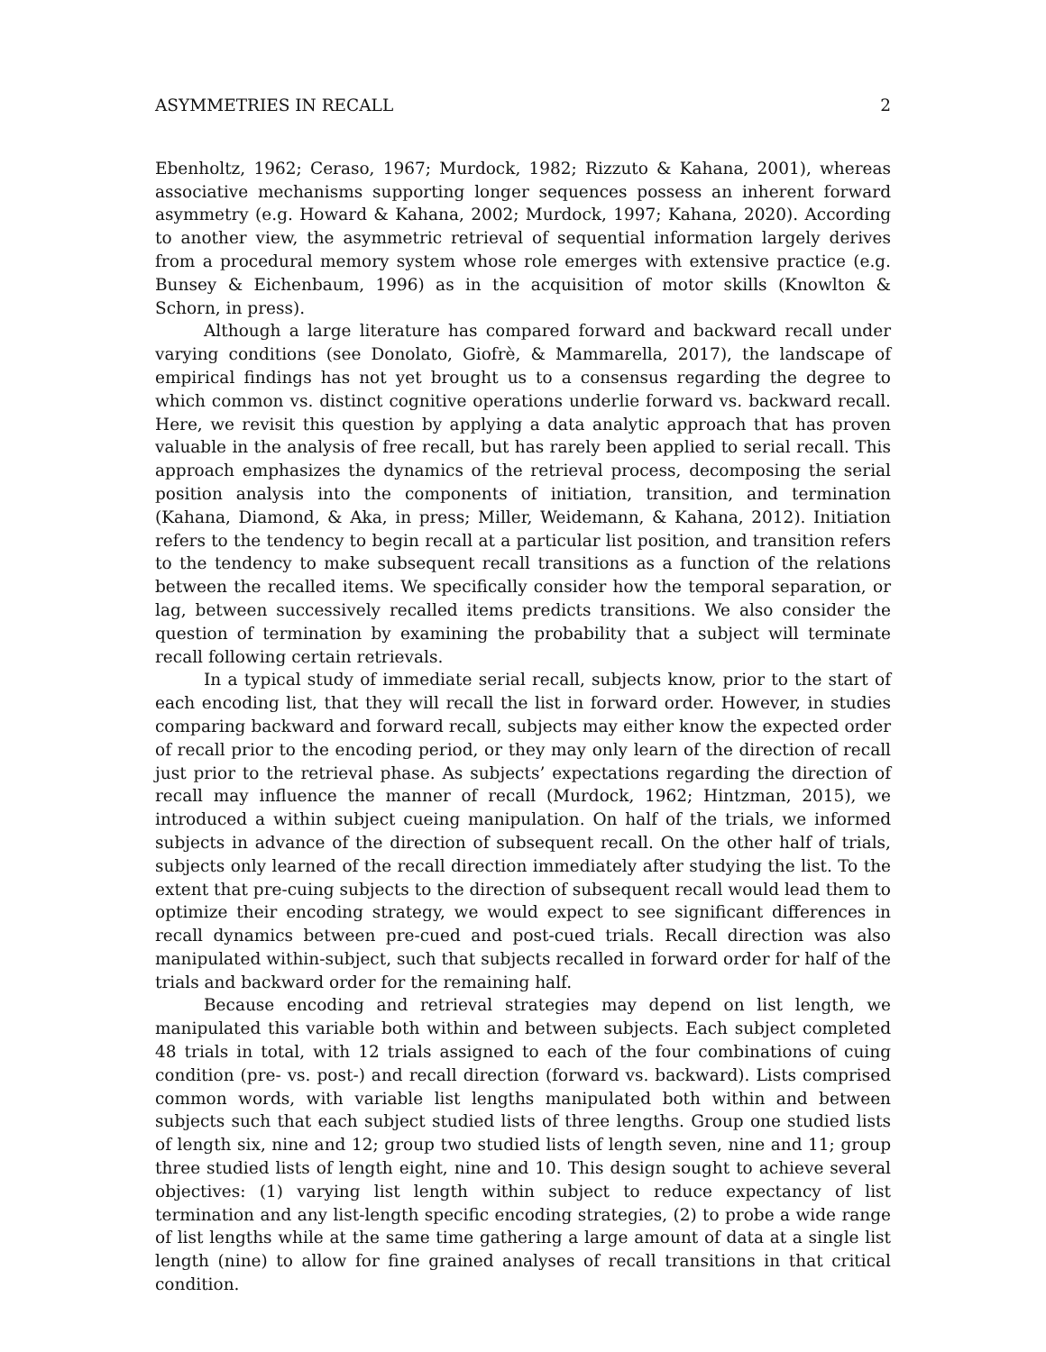ASYMMETRIES IN RECALL 2
Ebenholtz, 1962; Ceraso, 1967; Murdock, 1982; Rizzuto & Kahana, 2001), whereas associative mechanisms supporting longer sequences possess an inherent forward asymmetry (e.g. Howard & Kahana, 2002; Murdock, 1997; Kahana, 2020). According to another view, the asymmetric retrieval of sequential information largely derives from a procedural memory system whose role emerges with extensive practice (e.g. Bunsey & Eichenbaum, 1996) as in the acquisition of motor skills (Knowlton & Schorn, in press).
Although a large literature has compared forward and backward recall under varying conditions (see Donolato, Giofrè, & Mammarella, 2017), the landscape of empirical findings has not yet brought us to a consensus regarding the degree to which common vs. distinct cognitive operations underlie forward vs. backward recall. Here, we revisit this question by applying a data analytic approach that has proven valuable in the analysis of free recall, but has rarely been applied to serial recall. This approach emphasizes the dynamics of the retrieval process, decomposing the serial position analysis into the components of initiation, transition, and termination (Kahana, Diamond, & Aka, in press; Miller, Weidemann, & Kahana, 2012). Initiation refers to the tendency to begin recall at a particular list position, and transition refers to the tendency to make subsequent recall transitions as a function of the relations between the recalled items. We specifically consider how the temporal separation, or lag, between successively recalled items predicts transitions. We also consider the question of termination by examining the probability that a subject will terminate recall following certain retrievals.
In a typical study of immediate serial recall, subjects know, prior to the start of each encoding list, that they will recall the list in forward order. However, in studies comparing backward and forward recall, subjects may either know the expected order of recall prior to the encoding period, or they may only learn of the direction of recall just prior to the retrieval phase. As subjects’ expectations regarding the direction of recall may influence the manner of recall (Murdock, 1962; Hintzman, 2015), we introduced a within subject cueing manipulation. On half of the trials, we informed subjects in advance of the direction of subsequent recall. On the other half of trials, subjects only learned of the recall direction immediately after studying the list. To the extent that pre-cuing subjects to the direction of subsequent recall would lead them to optimize their encoding strategy, we would expect to see significant differences in recall dynamics between pre-cued and post-cued trials. Recall direction was also manipulated within-subject, such that subjects recalled in forward order for half of the trials and backward order for the remaining half.
Because encoding and retrieval strategies may depend on list length, we manipulated this variable both within and between subjects. Each subject completed 48 trials in total, with 12 trials assigned to each of the four combinations of cuing condition (pre- vs. post-) and recall direction (forward vs. backward). Lists comprised common words, with variable list lengths manipulated both within and between subjects such that each subject studied lists of three lengths. Group one studied lists of length six, nine and 12; group two studied lists of length seven, nine and 11; group three studied lists of length eight, nine and 10. This design sought to achieve several objectives: (1) varying list length within subject to reduce expectancy of list termination and any list-length specific encoding strategies, (2) to probe a wide range of list lengths while at the same time gathering a large amount of data at a single list length (nine) to allow for fine grained analyses of recall transitions in that critical condition.